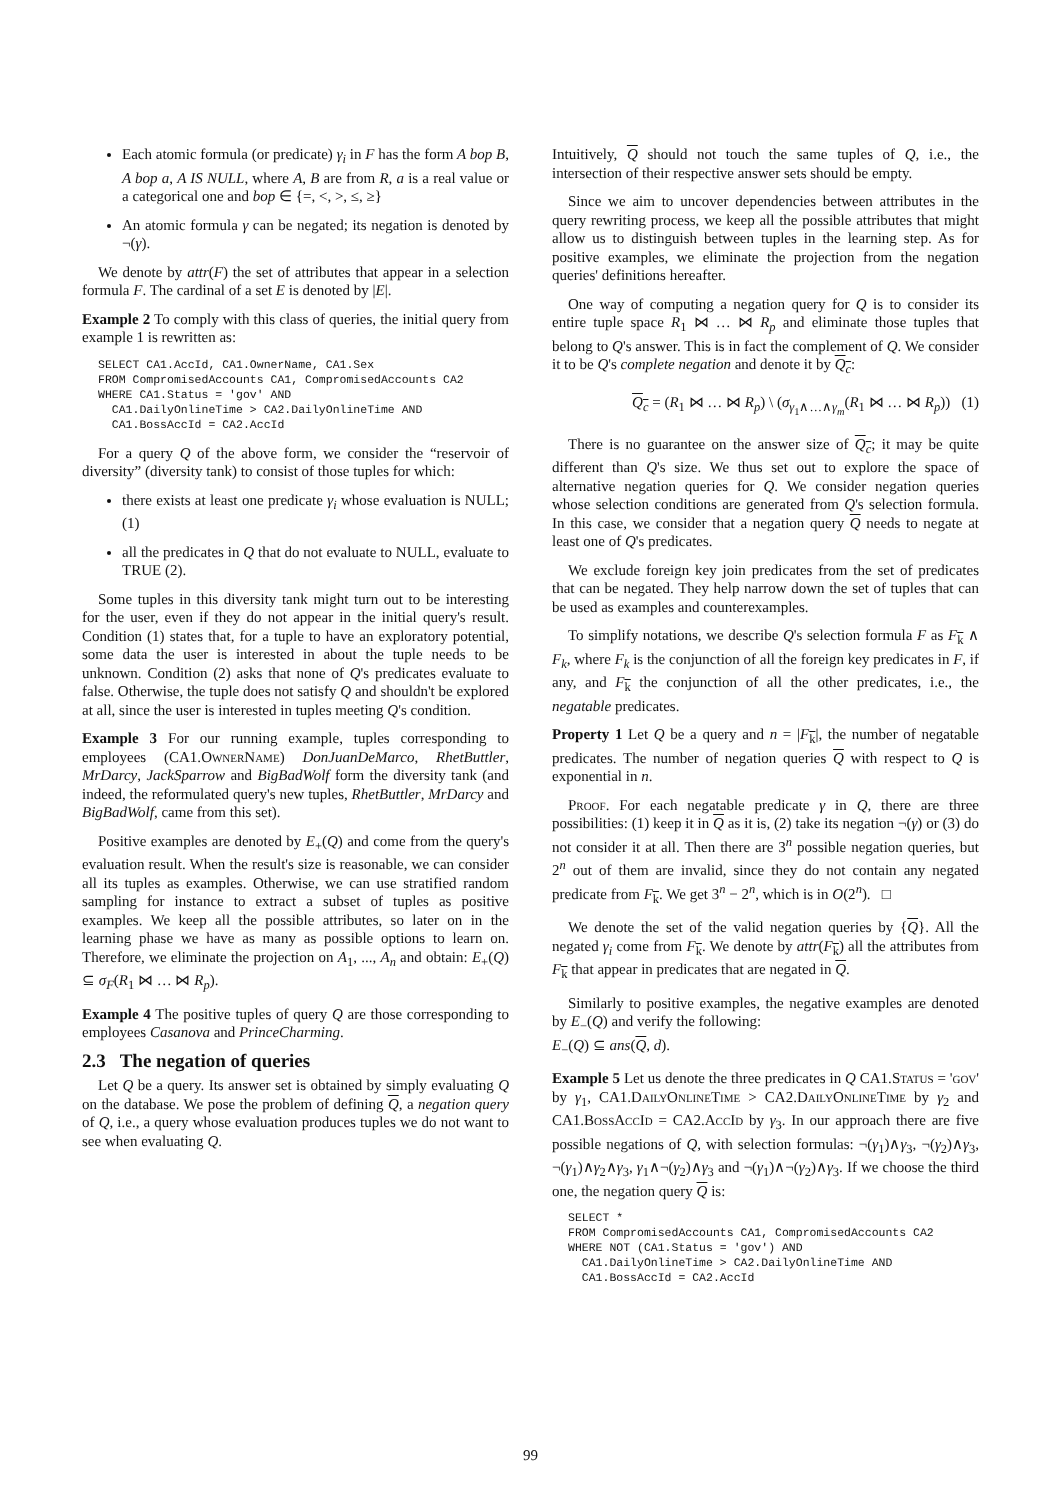Each atomic formula (or predicate) γ<sub>i</sub> in F has the form A bop B, A bop a, A IS NULL, where A, B are from R, a is a real value or a categorical one and bop ∈ {=, <, >, ≤, ≥}
An atomic formula γ can be negated; its negation is denoted by ¬(γ).
We denote by attr(F) the set of attributes that appear in a selection formula F. The cardinal of a set E is denoted by |E|.
Example 2 To comply with this class of queries, the initial query from example 1 is rewritten as:
SELECT CA1.AccId, CA1.OwnerName, CA1.Sex
FROM CompromisedAccounts CA1, CompromisedAccounts CA2
WHERE CA1.Status = 'gov' AND
  CA1.DailyOnlineTime > CA2.DailyOnlineTime AND
  CA1.BossAccId = CA2.AccId
For a query Q of the above form, we consider the “reservoir of diversity” (diversity tank) to consist of those tuples for which:
there exists at least one predicate γ<sub>i</sub> whose evaluation is NULL; (1)
all the predicates in Q that do not evaluate to NULL, evaluate to TRUE (2).
Some tuples in this diversity tank might turn out to be interesting for the user, even if they do not appear in the initial query's result. Condition (1) states that, for a tuple to have an exploratory potential, some data the user is interested in about the tuple needs to be unknown. Condition (2) asks that none of Q's predicates evaluate to false. Otherwise, the tuple does not satisfy Q and shouldn't be explored at all, since the user is interested in tuples meeting Q's condition.
Example 3 For our running example, tuples corresponding to employees (CA1.OwnerName) DonJuanDeMarco, RhetButtler, MrDarcy, JackSparrow and BigBadWolf form the diversity tank (and indeed, the reformulated query's new tuples, RhetButtler, MrDarcy and BigBadWolf, came from this set).
Positive examples are denoted by E<sub>+</sub>(Q) and come from the query's evaluation result. When the result's size is reasonable, we can consider all its tuples as examples. Otherwise, we can use stratified random sampling for instance to extract a subset of tuples as positive examples. We keep all the possible attributes, so later on in the learning phase we have as many as possible options to learn on. Therefore, we eliminate the projection on A<sub>1</sub>, ..., A<sub>n</sub> and obtain: E<sub>+</sub>(Q) ⊆ σ<sub>F</sub>(R<sub>1</sub> ⋈ … ⋈ R<sub>p</sub>).
Example 4 The positive tuples of query Q are those corresponding to employees Casanova and PrinceCharming.
2.3 The negation of queries
Let Q be a query. Its answer set is obtained by simply evaluating Q on the database. We pose the problem of defining Q, a negation query of Q, i.e., a query whose evaluation produces tuples we do not want to see when evaluating Q.
Intuitively, Q should not touch the same tuples of Q, i.e., the intersection of their respective answer sets should be empty.
Since we aim to uncover dependencies between attributes in the query rewriting process, we keep all the possible attributes that might allow us to distinguish between tuples in the learning step. As for positive examples, we eliminate the projection from the negation queries' definitions hereafter.
One way of computing a negation query for Q is to consider its entire tuple space R<sub>1</sub> ⋈ … ⋈ R<sub>p</sub> and eliminate those tuples that belong to Q's answer. This is in fact the complement of Q. We consider it to be Q's complete negation and denote it by Q<sub>c</sub>:
Q<sub>c</sub> = (R<sub>1</sub> ⋈ … ⋈ R<sub>p</sub>) \ (σ<sub>γ<sub>1</sub>∧…∧γ<sub>m</sub></sub>(R<sub>1</sub> ⋈ … ⋈ R<sub>p</sub>)) (1)
There is no guarantee on the answer size of Q<sub>c</sub>; it may be quite different than Q's size. We thus set out to explore the space of alternative negation queries for Q. We consider negation queries whose selection conditions are generated from Q's selection formula. In this case, we consider that a negation query Q needs to negate at least one of Q's predicates.
We exclude foreign key join predicates from the set of predicates that can be negated. They help narrow down the set of tuples that can be used as examples and counterexamples.
To simplify notations, we describe Q's selection formula F as F<sub>k</sub> ∧ F<sub>k</sub>, where F<sub>k</sub> is the conjunction of all the foreign key predicates in F, if any, and F<sub>k</sub> the conjunction of all the other predicates, i.e., the negatable predicates.
Property 1 Let Q be a query and n = |F<sub>k</sub>|, the number of negatable predicates. The number of negation queries Q with respect to Q is exponential in n.
Proof. For each negatable predicate γ in Q, there are three possibilities: (1) keep it in Q as it is, (2) take its negation ¬(γ) or (3) do not consider it at all. Then there are 3<sup>n</sup> possible negation queries, but 2<sup>n</sup> out of them are invalid, since they do not contain any negated predicate from F<sub>k</sub>. We get 3<sup>n</sup> − 2<sup>n</sup>, which is in O(2<sup>n</sup>). □
We denote the set of the valid negation queries by {Q}. All the negated γ<sub>i</sub> come from F<sub>k</sub>. We denote by attr(F<sub>k</sub>) all the attributes from F<sub>k</sub> that appear in predicates that are negated in Q.
Similarly to positive examples, the negative examples are denoted by E<sub>−</sub>(Q) and verify the following:
E<sub>−</sub>(Q) ⊆ ans(Q, d).
Example 5 Let us denote the three predicates in Q CA1.Status = 'gov' by γ<sub>1</sub>, CA1.DailyOnlineTime > CA2.DailyOnlineTime by γ<sub>2</sub> and CA1.BossAccId = CA2.AccId by γ<sub>3</sub>. In our approach there are five possible negations of Q, with selection formulas: ¬(γ<sub>1</sub>)∧γ<sub>3</sub>, ¬(γ<sub>2</sub>)∧γ<sub>3</sub>, ¬(γ<sub>1</sub>)∧γ<sub>2</sub>∧γ<sub>3</sub>, γ<sub>1</sub>∧¬(γ<sub>2</sub>)∧γ<sub>3</sub> and ¬(γ<sub>1</sub>)∧¬(γ<sub>2</sub>)∧γ<sub>3</sub>. If we choose the third one, the negation query Q is:
SELECT *
FROM CompromisedAccounts CA1, CompromisedAccounts CA2
WHERE NOT (CA1.Status = 'gov') AND
  CA1.DailyOnlineTime > CA2.DailyOnlineTime AND
  CA1.BossAccId = CA2.AccId
99